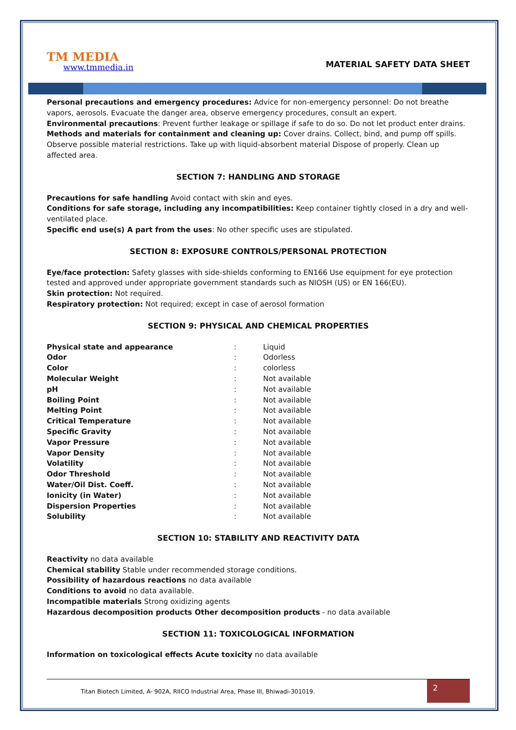TM MEDIA
www.tmmedia.in
MATERIAL SAFETY DATA SHEET
Personal precautions and emergency procedures: Advice for non-emergency personnel: Do not breathe vapors, aerosols. Evacuate the danger area, observe emergency procedures, consult an expert.
Environmental precautions: Prevent further leakage or spillage if safe to do so. Do not let product enter drains.
Methods and materials for containment and cleaning up: Cover drains. Collect, bind, and pump off spills. Observe possible material restrictions. Take up with liquid-absorbent material Dispose of properly. Clean up affected area.
SECTION 7: HANDLING AND STORAGE
Precautions for safe handling Avoid contact with skin and eyes.
Conditions for safe storage, including any incompatibilities: Keep container tightly closed in a dry and well-ventilated place.
Specific end use(s) A part from the uses: No other specific uses are stipulated.
SECTION 8: EXPOSURE CONTROLS/PERSONAL PROTECTION
Eye/face protection: Safety glasses with side-shields conforming to EN166 Use equipment for eye protection tested and approved under appropriate government standards such as NIOSH (US) or EN 166(EU).
Skin protection: Not required.
Respiratory protection: Not required; except in case of aerosol formation
SECTION 9: PHYSICAL AND CHEMICAL PROPERTIES
| Physical state and appearance | : | Liquid |
| Odor | : | Odorless |
| Color | : | colorless |
| Molecular Weight | : | Not available |
| pH | : | Not available |
| Boiling Point | : | Not available |
| Melting Point | : | Not available |
| Critical Temperature | : | Not available |
| Specific Gravity | : | Not available |
| Vapor Pressure | : | Not available |
| Vapor Density | : | Not available |
| Volatility | : | Not available |
| Odor Threshold | : | Not available |
| Water/Oil Dist. Coeff. | : | Not available |
| Ionicity (in Water) | : | Not available |
| Dispersion Properties | : | Not available |
| Solubility | : | Not available |
SECTION 10: STABILITY AND REACTIVITY DATA
Reactivity no data available
Chemical stability Stable under recommended storage conditions.
Possibility of hazardous reactions no data available
Conditions to avoid no data available.
Incompatible materials Strong oxidizing agents
Hazardous decomposition products Other decomposition products - no data available
SECTION 11: TOXICOLOGICAL INFORMATION
Information on toxicological effects Acute toxicity no data available
Titan Biotech Limited, A- 902A, RIICO Industrial Area, Phase III, Bhiwadi-301019.
2